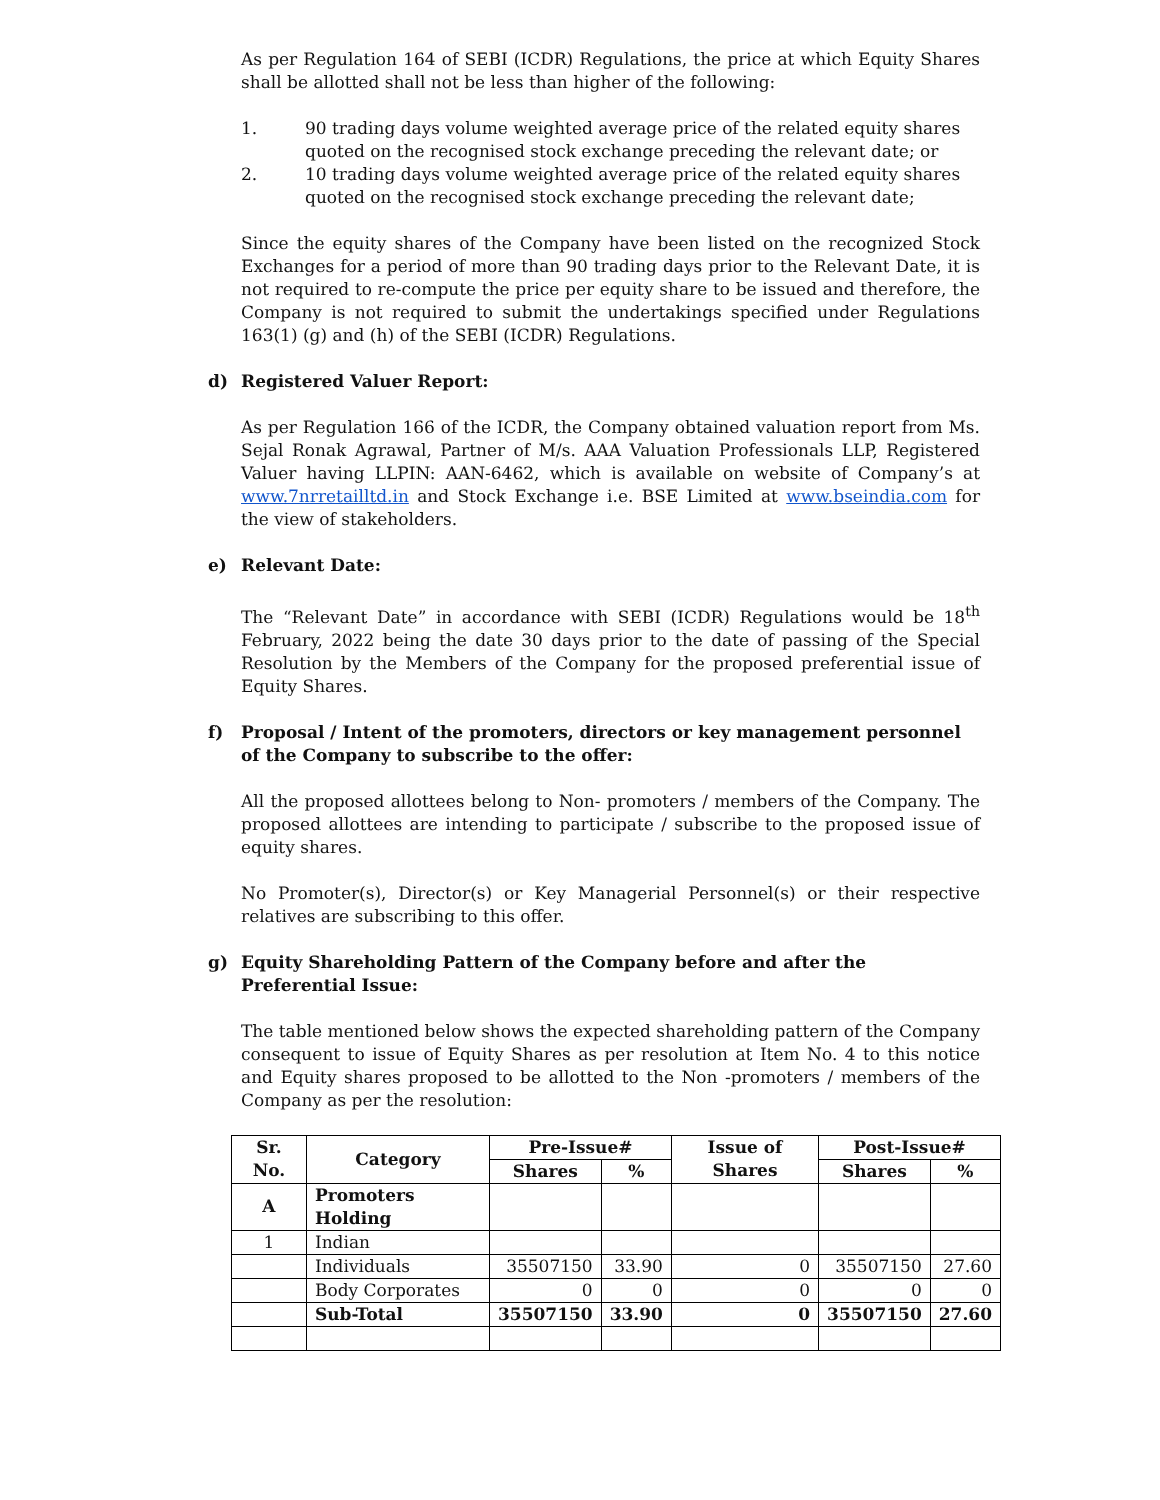As per Regulation 164 of SEBI (ICDR) Regulations, the price at which Equity Shares shall be allotted shall not be less than higher of the following:
1. 90 trading days volume weighted average price of the related equity shares quoted on the recognised stock exchange preceding the relevant date; or
2. 10 trading days volume weighted average price of the related equity shares quoted on the recognised stock exchange preceding the relevant date;
Since the equity shares of the Company have been listed on the recognized Stock Exchanges for a period of more than 90 trading days prior to the Relevant Date, it is not required to re-compute the price per equity share to be issued and therefore, the Company is not required to submit the undertakings specified under Regulations 163(1) (g) and (h) of the SEBI (ICDR) Regulations.
d) Registered Valuer Report:
As per Regulation 166 of the ICDR, the Company obtained valuation report from Ms. Sejal Ronak Agrawal, Partner of M/s. AAA Valuation Professionals LLP, Registered Valuer having LLPIN: AAN-6462, which is available on website of Company’s at www.7nrretailltd.in and Stock Exchange i.e. BSE Limited at www.bseindia.com for the view of stakeholders.
e) Relevant Date:
The “Relevant Date” in accordance with SEBI (ICDR) Regulations would be 18<sup>th</sup> February, 2022 being the date 30 days prior to the date of passing of the Special Resolution by the Members of the Company for the proposed preferential issue of Equity Shares.
f) Proposal / Intent of the promoters, directors or key management personnel of the Company to subscribe to the offer:
All the proposed allottees belong to Non- promoters / members of the Company. The proposed allottees are intending to participate / subscribe to the proposed issue of equity shares.
No Promoter(s), Director(s) or Key Managerial Personnel(s) or their respective relatives are subscribing to this offer.
g) Equity Shareholding Pattern of the Company before and after the Preferential Issue:
The table mentioned below shows the expected shareholding pattern of the Company consequent to issue of Equity Shares as per resolution at Item No. 4 to this notice and Equity shares proposed to be allotted to the Non -promoters / members of the Company as per the resolution:
| Sr. No. | Category | Pre-Issue# | | Issue of Shares | Post-Issue# | |
| --- | --- | --- | --- | --- | --- | --- |
| | | Shares | % | | Shares | % |
| A | Promoters Holding | | | | | |
| 1 | Indian | | | | | |
| | Individuals | 35507150 | 33.90 | 0 | 35507150 | 27.60 |
| | Body Corporates | 0 | 0 | 0 | 0 | 0 |
| | Sub-Total | 35507150 | 33.90 | 0 | 35507150 | 27.60 |